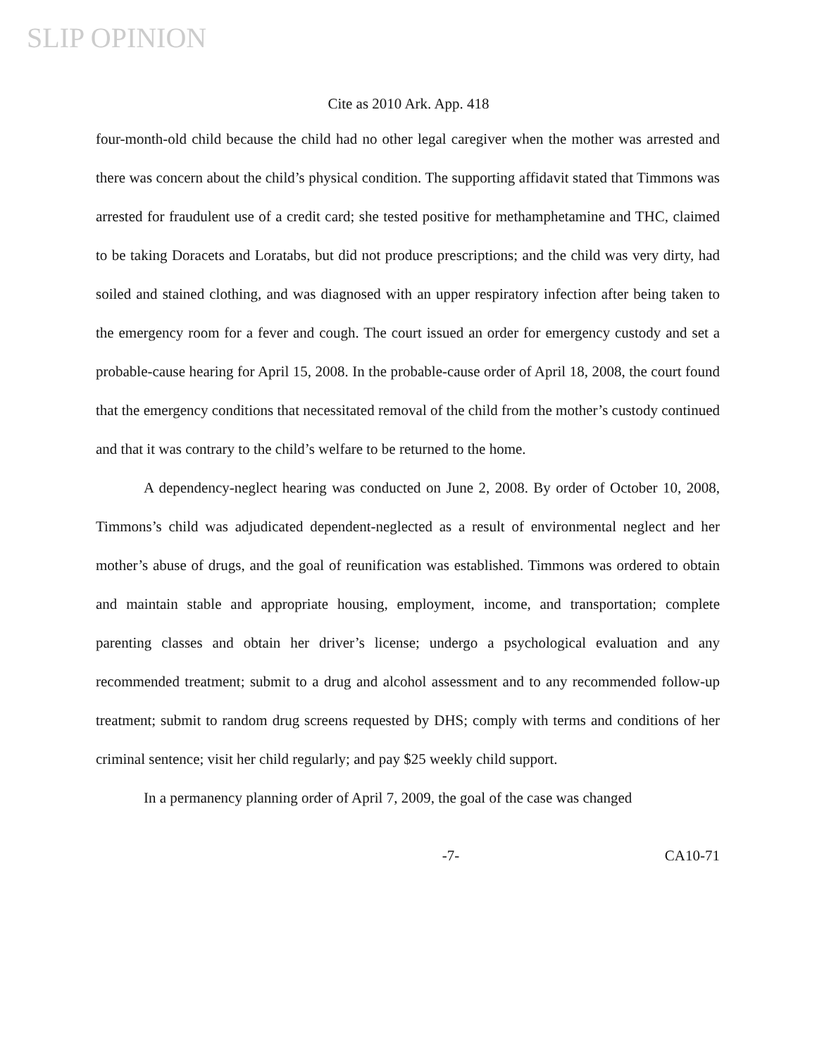SLIP OPINION
Cite as 2010 Ark. App. 418
four-month-old child because the child had no other legal caregiver when the mother was arrested and there was concern about the child’s physical condition. The supporting affidavit stated that Timmons was arrested for fraudulent use of a credit card; she tested positive for methamphetamine and THC, claimed to be taking Doracets and Loratabs, but did not produce prescriptions; and the child was very dirty, had soiled and stained clothing, and was diagnosed with an upper respiratory infection after being taken to the emergency room for a fever and cough. The court issued an order for emergency custody and set a probable-cause hearing for April 15, 2008. In the probable-cause order of April 18, 2008, the court found that the emergency conditions that necessitated removal of the child from the mother’s custody continued and that it was contrary to the child’s welfare to be returned to the home.
A dependency-neglect hearing was conducted on June 2, 2008. By order of October 10, 2008, Timmons’s child was adjudicated dependent-neglected as a result of environmental neglect and her mother’s abuse of drugs, and the goal of reunification was established. Timmons was ordered to obtain and maintain stable and appropriate housing, employment, income, and transportation; complete parenting classes and obtain her driver’s license; undergo a psychological evaluation and any recommended treatment; submit to a drug and alcohol assessment and to any recommended follow-up treatment; submit to random drug screens requested by DHS; comply with terms and conditions of her criminal sentence; visit her child regularly; and pay $25 weekly child support.
In a permanency planning order of April 7, 2009, the goal of the case was changed
-7- CA10-71